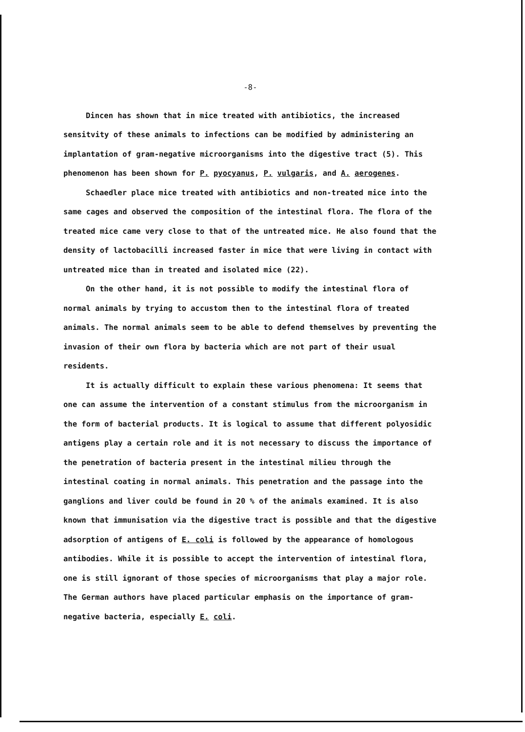-8-
Dincen has shown that in mice treated with antibiotics, the increased sensitvity of these animals to infections can be modified by administering an implantation of gram-negative microorganisms into the digestive tract (5). This phenomenon has been shown for P. pyocyanus, P. vulgaris, and A. aerogenes.
Schaedler place mice treated with antibiotics and non-treated mice into the same cages and observed the composition of the intestinal flora. The flora of the treated mice came very close to that of the untreated mice. He also found that the density of lactobacilli increased faster in mice that were living in contact with untreated mice than in treated and isolated mice (22).
On the other hand, it is not possible to modify the intestinal flora of normal animals by trying to accustom then to the intestinal flora of treated animals. The normal animals seem to be able to defend themselves by preventing the invasion of their own flora by bacteria which are not part of their usual residents.
It is actually difficult to explain these various phenomena: It seems that one can assume the intervention of a constant stimulus from the microorganism in the form of bacterial products. It is logical to assume that different polyosidic antigens play a certain role and it is not necessary to discuss the importance of the penetration of bacteria present in the intestinal milieu through the intestinal coating in normal animals. This penetration and the passage into the ganglions and liver could be found in 20 % of the animals examined. It is also known that immunisation via the digestive tract is possible and that the digestive adsorption of antigens of E. coli is followed by the appearance of homologous antibodies. While it is possible to accept the intervention of intestinal flora, one is still ignorant of those species of microorganisms that play a major role. The German authors have placed particular emphasis on the importance of gram-negative bacteria, especially E. coli.